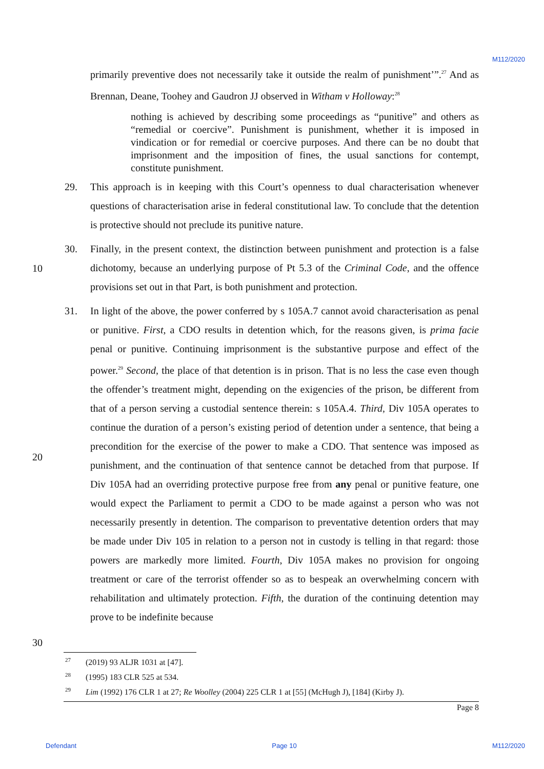M112/2020
primarily preventive does not necessarily take it outside the realm of punishment’”.<sup>27</sup> And as Brennan, Deane, Toohey and Gaudron JJ observed in Witham v Holloway:<sup>28</sup>
nothing is achieved by describing some proceedings as “punitive” and others as “remedial or coercive”. Punishment is punishment, whether it is imposed in vindication or for remedial or coercive purposes. And there can be no doubt that imprisonment and the imposition of fines, the usual sanctions for contempt, constitute punishment.
29. This approach is in keeping with this Court’s openness to dual characterisation whenever questions of characterisation arise in federal constitutional law. To conclude that the detention is protective should not preclude its punitive nature.
30.
10
Finally, in the present context, the distinction between punishment and protection is a false dichotomy, because an underlying purpose of Pt 5.3 of the Criminal Code, and the offence provisions set out in that Part, is both punishment and protection.
31.
20
In light of the above, the power conferred by s 105A.7 cannot avoid characterisation as penal or punitive. First, a CDO results in detention which, for the reasons given, is prima facie penal or punitive. Continuing imprisonment is the substantive purpose and effect of the power.<sup>29</sup> Second, the place of that detention is in prison. That is no less the case even though the offender’s treatment might, depending on the exigencies of the prison, be different from that of a person serving a custodial sentence therein: s 105A.4. Third, Div 105A operates to continue the duration of a person’s existing period of detention under a sentence, that being a precondition for the exercise of the power to make a CDO. That sentence was imposed as punishment, and the continuation of that sentence cannot be detached from that purpose. If Div 105A had an overriding protective purpose free from any penal or punitive feature, one would expect the Parliament to permit a CDO to be made against a person who was not necessarily presently in detention. The comparison to preventative detention orders that may be made under Div 105 in relation to a person not in custody is telling in that regard: those powers are markedly more limited. Fourth, Div 105A makes no provision for ongoing treatment or care of the terrorist offender so as to bespeak an overwhelming concern with rehabilitation and ultimately protection. Fifth, the duration of the continuing detention may prove to be indefinite because
30
27 (2019) 93 ALJR 1031 at [47].
28 (1995) 183 CLR 525 at 534.
29 Lim (1992) 176 CLR 1 at 27; Re Woolley (2004) 225 CLR 1 at [55] (McHugh J), [184] (Kirby J).
Page 8
Defendant Page 10 M112/2020